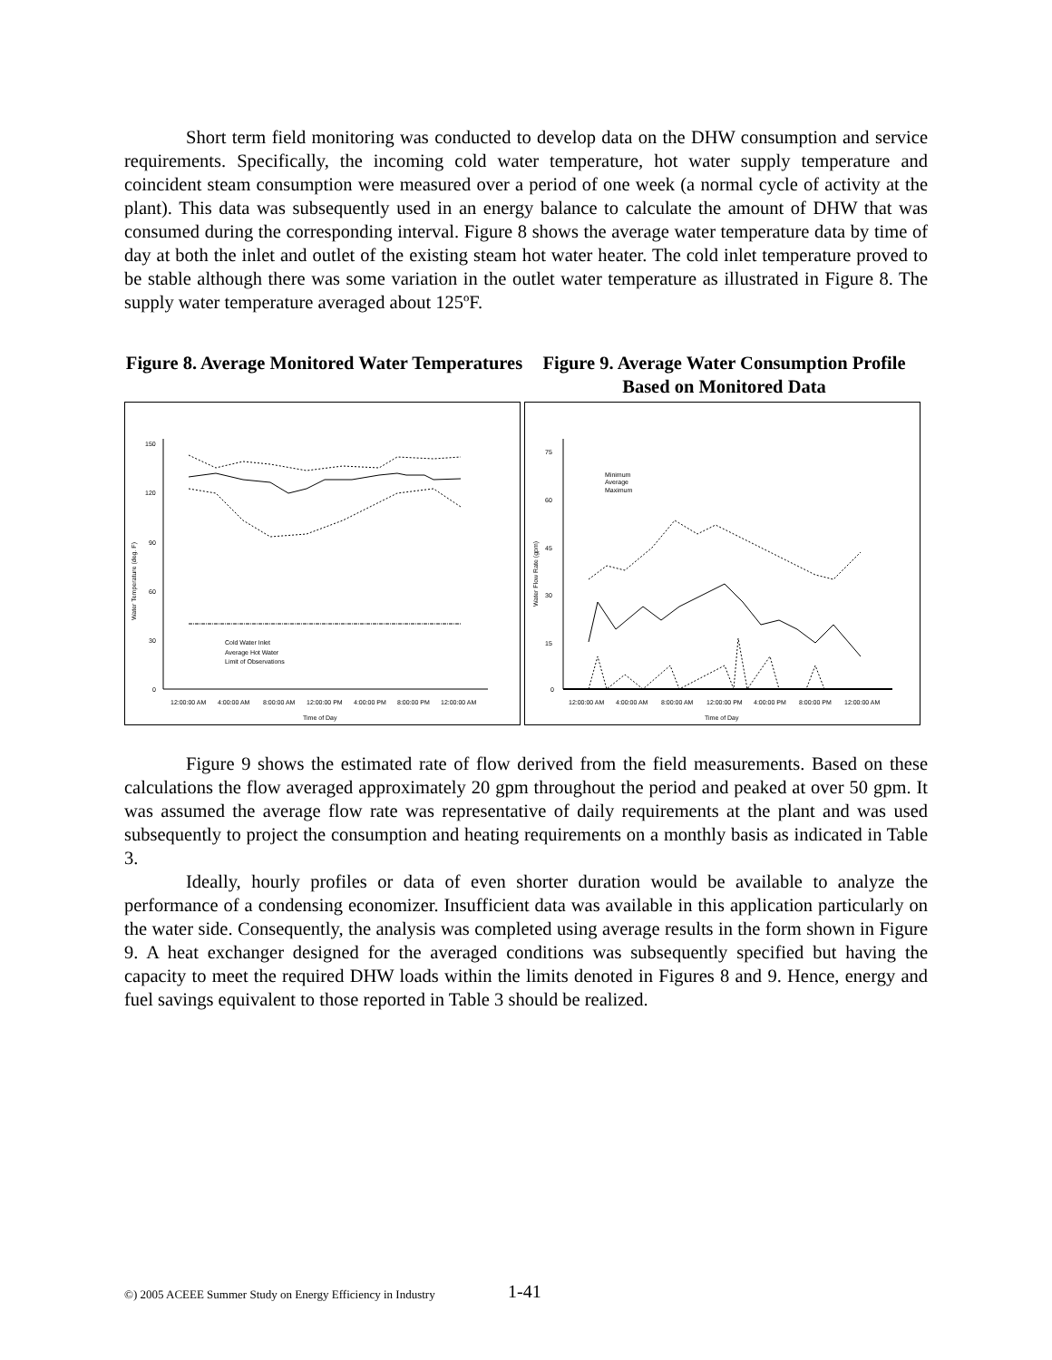Short term field monitoring was conducted to develop data on the DHW consumption and service requirements. Specifically, the incoming cold water temperature, hot water supply temperature and coincident steam consumption were measured over a period of one week (a normal cycle of activity at the plant). This data was subsequently used in an energy balance to calculate the amount of DHW that was consumed during the corresponding interval. Figure 8 shows the average water temperature data by time of day at both the inlet and outlet of the existing steam hot water heater. The cold inlet temperature proved to be stable although there was some variation in the outlet water temperature as illustrated in Figure 8. The supply water temperature averaged about 125ºF.
Figure 8. Average Monitored Water Temperatures
Figure 9. Average Water Consumption Profile Based on Monitored Data
150
120
90
60
30
0
Water Temperature (deg. F)
Cold Water Inlet
Average Hot Water
Limit of Observations
12:00:00 AM
4:00:00 AM
8:00:00 AM
12:00:00 PM
4:00:00 PM
8:00:00 PM
12:00:00 AM
Time of Day
75
60
45
30
15
0
Water Flow Rate (gpm)
Minimum
Average
Maximum
12:00:00 AM
4:00:00 AM
8:00:00 AM
12:00:00 PM
4:00:00 PM
8:00:00 PM
12:00:00 AM
Time of Day
Figure 9 shows the estimated rate of flow derived from the field measurements. Based on these calculations the flow averaged approximately 20 gpm throughout the period and peaked at over 50 gpm. It was assumed the average flow rate was representative of daily requirements at the plant and was used subsequently to project the consumption and heating requirements on a monthly basis as indicated in Table 3.
Ideally, hourly profiles or data of even shorter duration would be available to analyze the performance of a condensing economizer. Insufficient data was available in this application particularly on the water side. Consequently, the analysis was completed using average results in the form shown in Figure 9. A heat exchanger designed for the averaged conditions was subsequently specified but having the capacity to meet the required DHW loads within the limits denoted in Figures 8 and 9. Hence, energy and fuel savings equivalent to those reported in Table 3 should be realized.
©) 2005 ACEEE Summer Study on Energy Efficiency in Industry
1-41